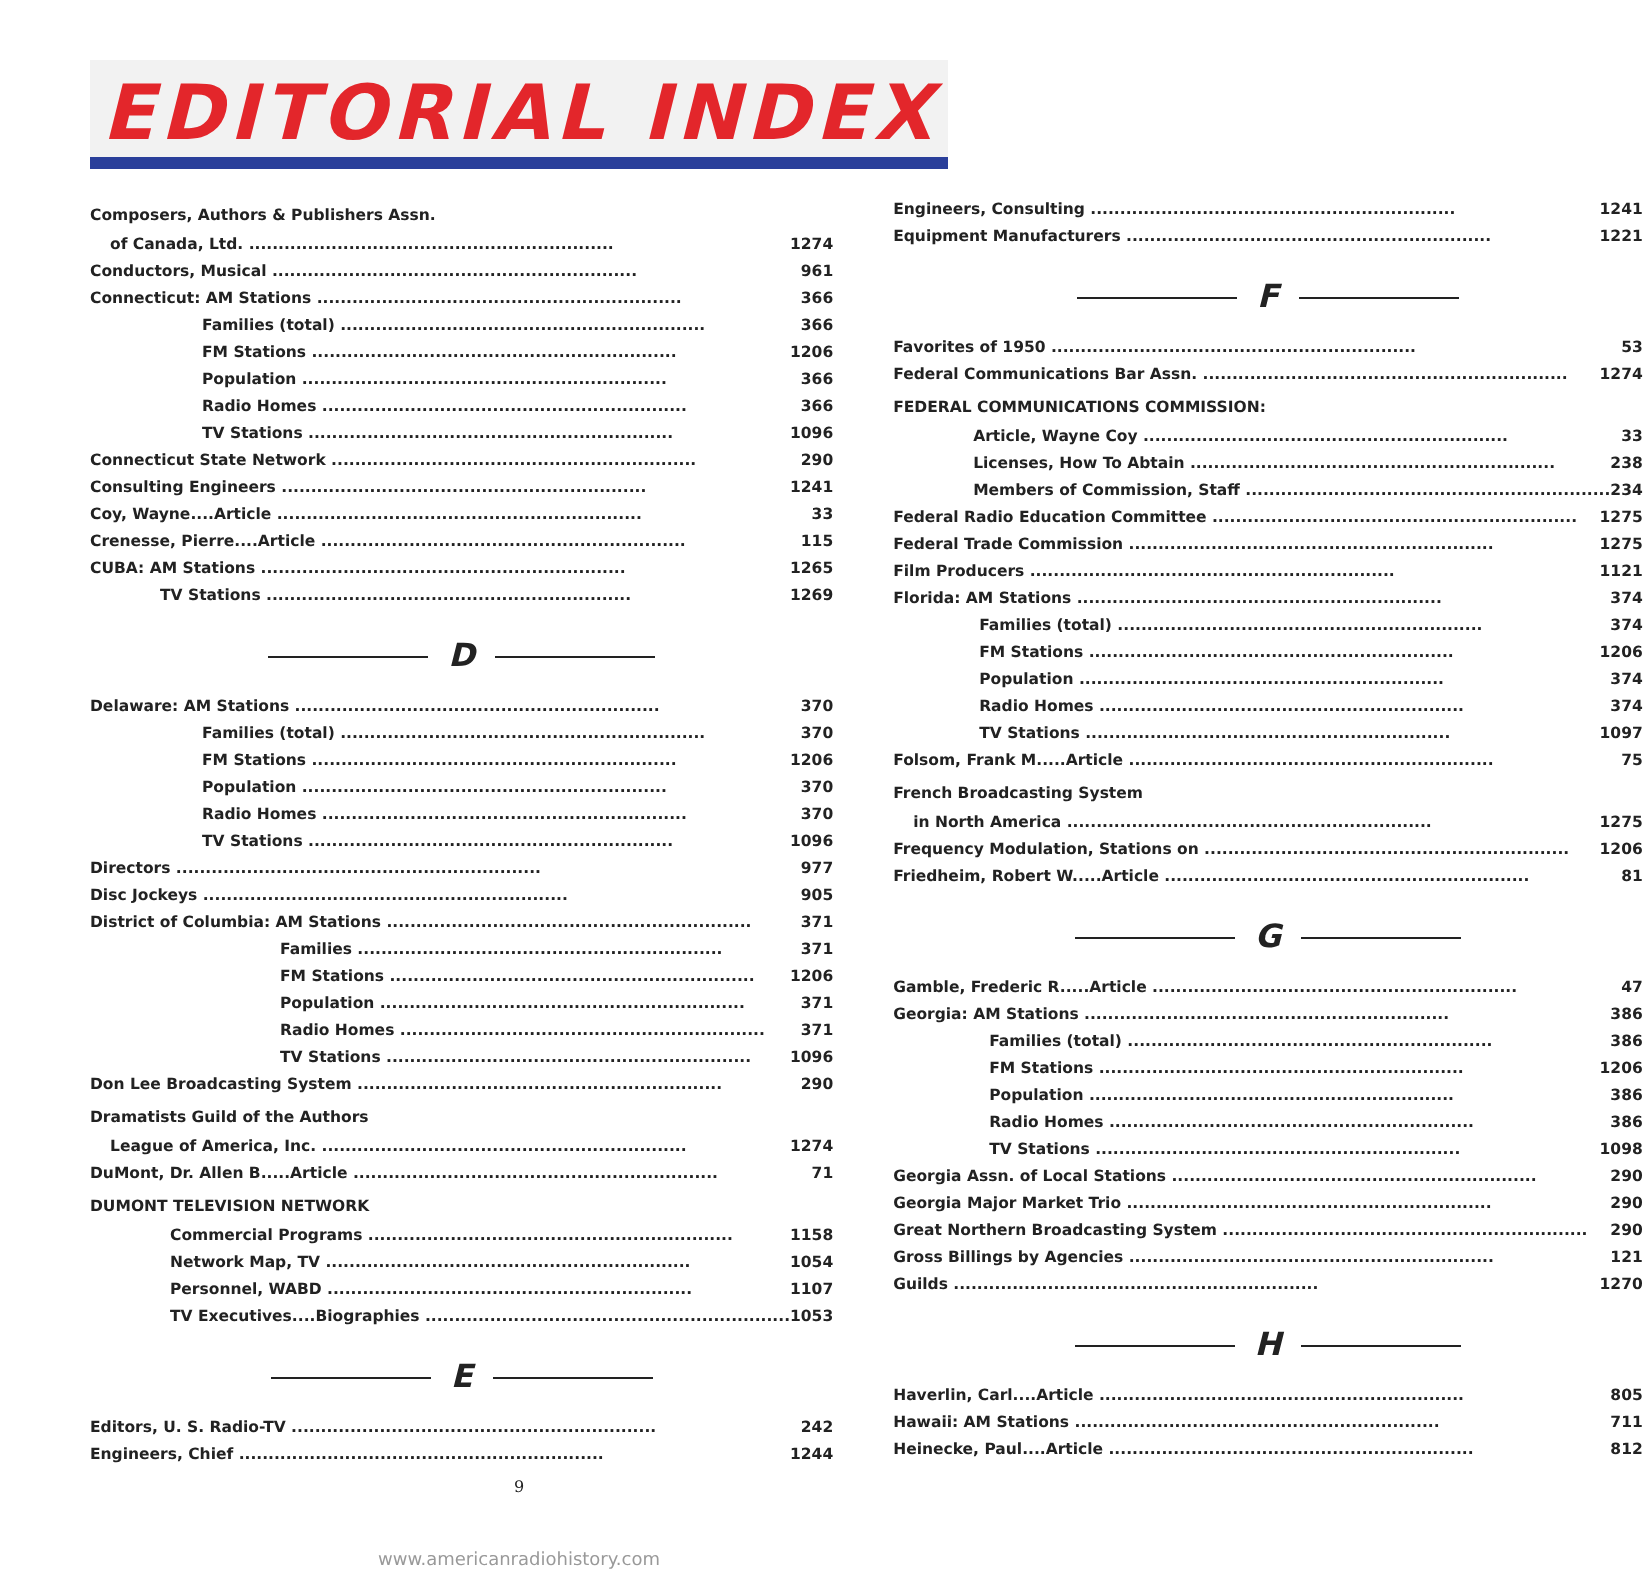EDITORIAL INDEX
Composers, Authors & Publishers Assn.
of Canada, Ltd. 1274
Conductors, Musical 961
Connecticut: AM Stations 366
Families (total) 366
FM Stations 1206
Population 366
Radio Homes 366
TV Stations 1096
Connecticut State Network 290
Consulting Engineers 1241
Coy, Wayne....Article 33
Crenesse, Pierre....Article 115
CUBA: AM Stations 1265
TV Stations 1269
D
Delaware: AM Stations 370
Families (total) 370
FM Stations 1206
Population 370
Radio Homes 370
TV Stations 1096
Directors 977
Disc Jockeys 905
District of Columbia: AM Stations 371
Families 371
FM Stations 1206
Population 371
Radio Homes 371
TV Stations 1096
Don Lee Broadcasting System 290
Dramatists Guild of the Authors
League of America, Inc. 1274
DuMont, Dr. Allen B.....Article 71
DUMONT TELEVISION NETWORK
Commercial Programs 1158
Network Map, TV 1054
Personnel, WABD 1107
TV Executives....Biographies 1053
E
Editors, U. S. Radio-TV 242
Engineers, Chief 1244
Engineers, Consulting 1241
Equipment Manufacturers 1221
F
Favorites of 1950 53
Federal Communications Bar Assn. 1274
FEDERAL COMMUNICATIONS COMMISSION:
Article, Wayne Coy 33
Licenses, How To Abtain 238
Members of Commission, Staff 234
Federal Radio Education Committee 1275
Federal Trade Commission 1275
Film Producers 1121
Florida: AM Stations 374
Families (total) 374
FM Stations 1206
Population 374
Radio Homes 374
TV Stations 1097
Folsom, Frank M.....Article 75
French Broadcasting System
in North America 1275
Frequency Modulation, Stations on 1206
Friedheim, Robert W.....Article 81
G
Gamble, Frederic R.....Article 47
Georgia: AM Stations 386
Families (total) 386
FM Stations 1206
Population 386
Radio Homes 386
TV Stations 1098
Georgia Assn. of Local Stations 290
Georgia Major Market Trio 290
Great Northern Broadcasting System 290
Gross Billings by Agencies 121
Guilds 1270
H
Haverlin, Carl....Article 805
Hawaii: AM Stations 711
Heinecke, Paul....Article 812
9
www.americanradiohistory.com